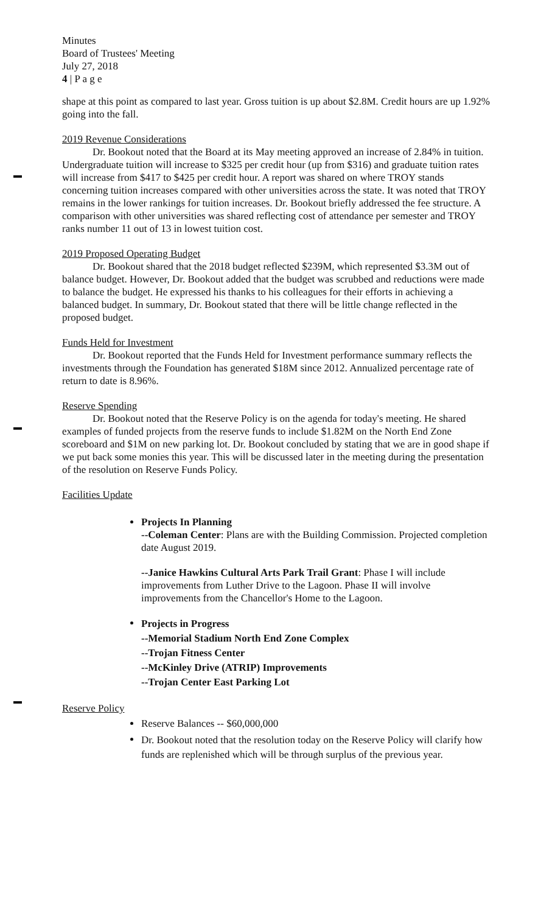Minutes
Board of Trustees' Meeting
July 27, 2018
4 | P a g e
shape at this point as compared to last year. Gross tuition is up about $2.8M. Credit hours are up 1.92% going into the fall.
2019 Revenue Considerations
Dr. Bookout noted that the Board at its May meeting approved an increase of 2.84% in tuition. Undergraduate tuition will increase to $325 per credit hour (up from $316) and graduate tuition rates will increase from $417 to $425 per credit hour. A report was shared on where TROY stands concerning tuition increases compared with other universities across the state. It was noted that TROY remains in the lower rankings for tuition increases. Dr. Bookout briefly addressed the fee structure. A comparison with other universities was shared reflecting cost of attendance per semester and TROY ranks number 11 out of 13 in lowest tuition cost.
2019 Proposed Operating Budget
Dr. Bookout shared that the 2018 budget reflected $239M, which represented $3.3M out of balance budget. However, Dr. Bookout added that the budget was scrubbed and reductions were made to balance the budget. He expressed his thanks to his colleagues for their efforts in achieving a balanced budget. In summary, Dr. Bookout stated that there will be little change reflected in the proposed budget.
Funds Held for Investment
Dr. Bookout reported that the Funds Held for Investment performance summary reflects the investments through the Foundation has generated $18M since 2012. Annualized percentage rate of return to date is 8.96%.
Reserve Spending
Dr. Bookout noted that the Reserve Policy is on the agenda for today's meeting. He shared examples of funded projects from the reserve funds to include $1.82M on the North End Zone scoreboard and $1M on new parking lot. Dr. Bookout concluded by stating that we are in good shape if we put back some monies this year. This will be discussed later in the meeting during the presentation of the resolution on Reserve Funds Policy.
Facilities Update
Projects In Planning
--Coleman Center: Plans are with the Building Commission. Projected completion date August 2019.
--Janice Hawkins Cultural Arts Park Trail Grant: Phase I will include improvements from Luther Drive to the Lagoon. Phase II will involve improvements from the Chancellor's Home to the Lagoon.
Projects in Progress
--Memorial Stadium North End Zone Complex
--Trojan Fitness Center
--McKinley Drive (ATRIP) Improvements
--Trojan Center East Parking Lot
Reserve Policy
Reserve Balances -- $60,000,000
Dr. Bookout noted that the resolution today on the Reserve Policy will clarify how funds are replenished which will be through surplus of the previous year.